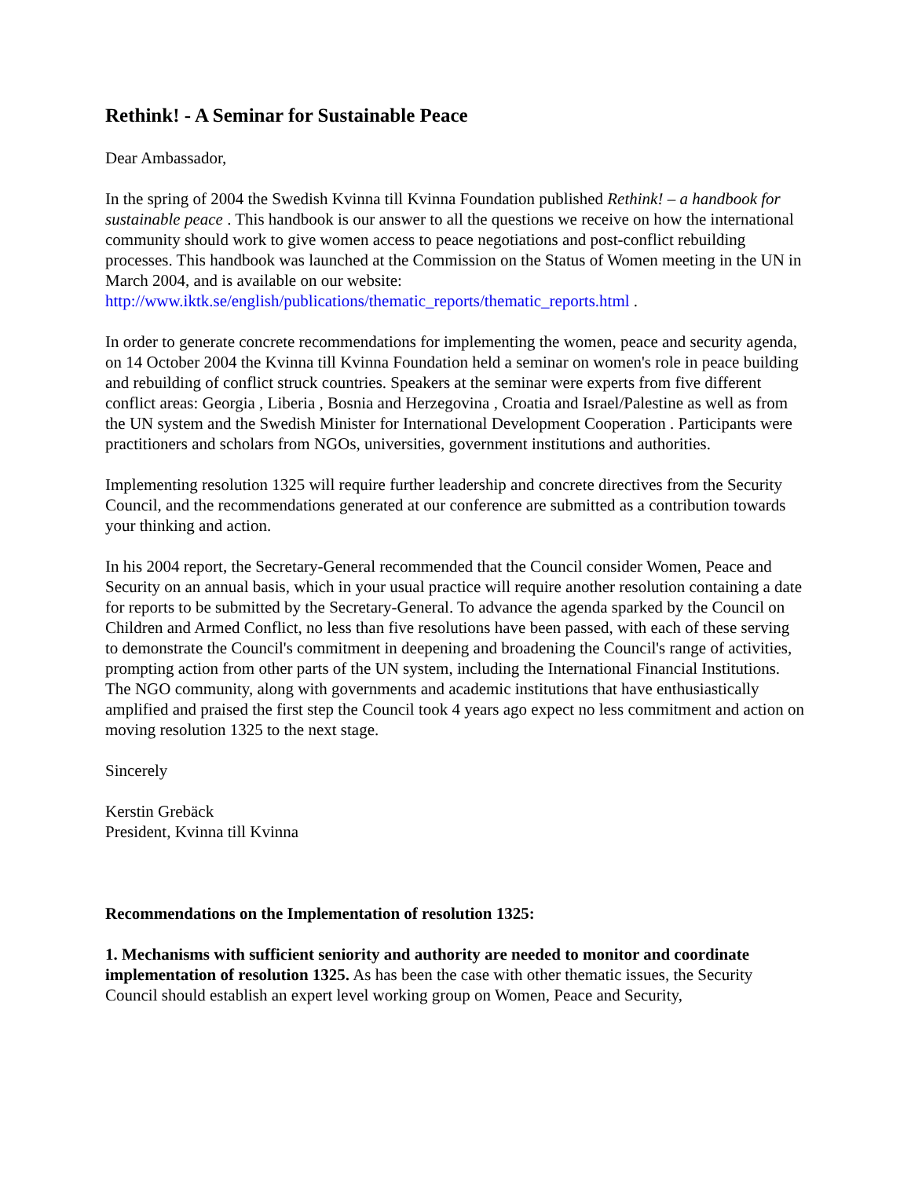Rethink! - A Seminar for Sustainable Peace
Dear Ambassador,
In the spring of 2004 the Swedish Kvinna till Kvinna Foundation published Rethink! – a handbook for sustainable peace . This handbook is our answer to all the questions we receive on how the international community should work to give women access to peace negotiations and post-conflict rebuilding processes. This handbook was launched at the Commission on the Status of Women meeting in the UN in March 2004, and is available on our website: http://www.iktk.se/english/publications/thematic_reports/thematic_reports.html .
In order to generate concrete recommendations for implementing the women, peace and security agenda, on 14 October 2004 the Kvinna till Kvinna Foundation held a seminar on women's role in peace building and rebuilding of conflict struck countries. Speakers at the seminar were experts from five different conflict areas: Georgia , Liberia , Bosnia and Herzegovina , Croatia and Israel/Palestine as well as from the UN system and the Swedish Minister for International Development Cooperation . Participants were practitioners and scholars from NGOs, universities, government institutions and authorities.
Implementing resolution 1325 will require further leadership and concrete directives from the Security Council, and the recommendations generated at our conference are submitted as a contribution towards your thinking and action.
In his 2004 report, the Secretary-General recommended that the Council consider Women, Peace and Security on an annual basis, which in your usual practice will require another resolution containing a date for reports to be submitted by the Secretary-General. To advance the agenda sparked by the Council on Children and Armed Conflict, no less than five resolutions have been passed, with each of these serving to demonstrate the Council's commitment in deepening and broadening the Council's range of activities, prompting action from other parts of the UN system, including the International Financial Institutions. The NGO community, along with governments and academic institutions that have enthusiastically amplified and praised the first step the Council took 4 years ago expect no less commitment and action on moving resolution 1325 to the next stage.
Sincerely
Kerstin Grebäck
President, Kvinna till Kvinna
Recommendations on the Implementation of resolution 1325:
1. Mechanisms with sufficient seniority and authority are needed to monitor and coordinate implementation of resolution 1325. As has been the case with other thematic issues, the Security Council should establish an expert level working group on Women, Peace and Security,